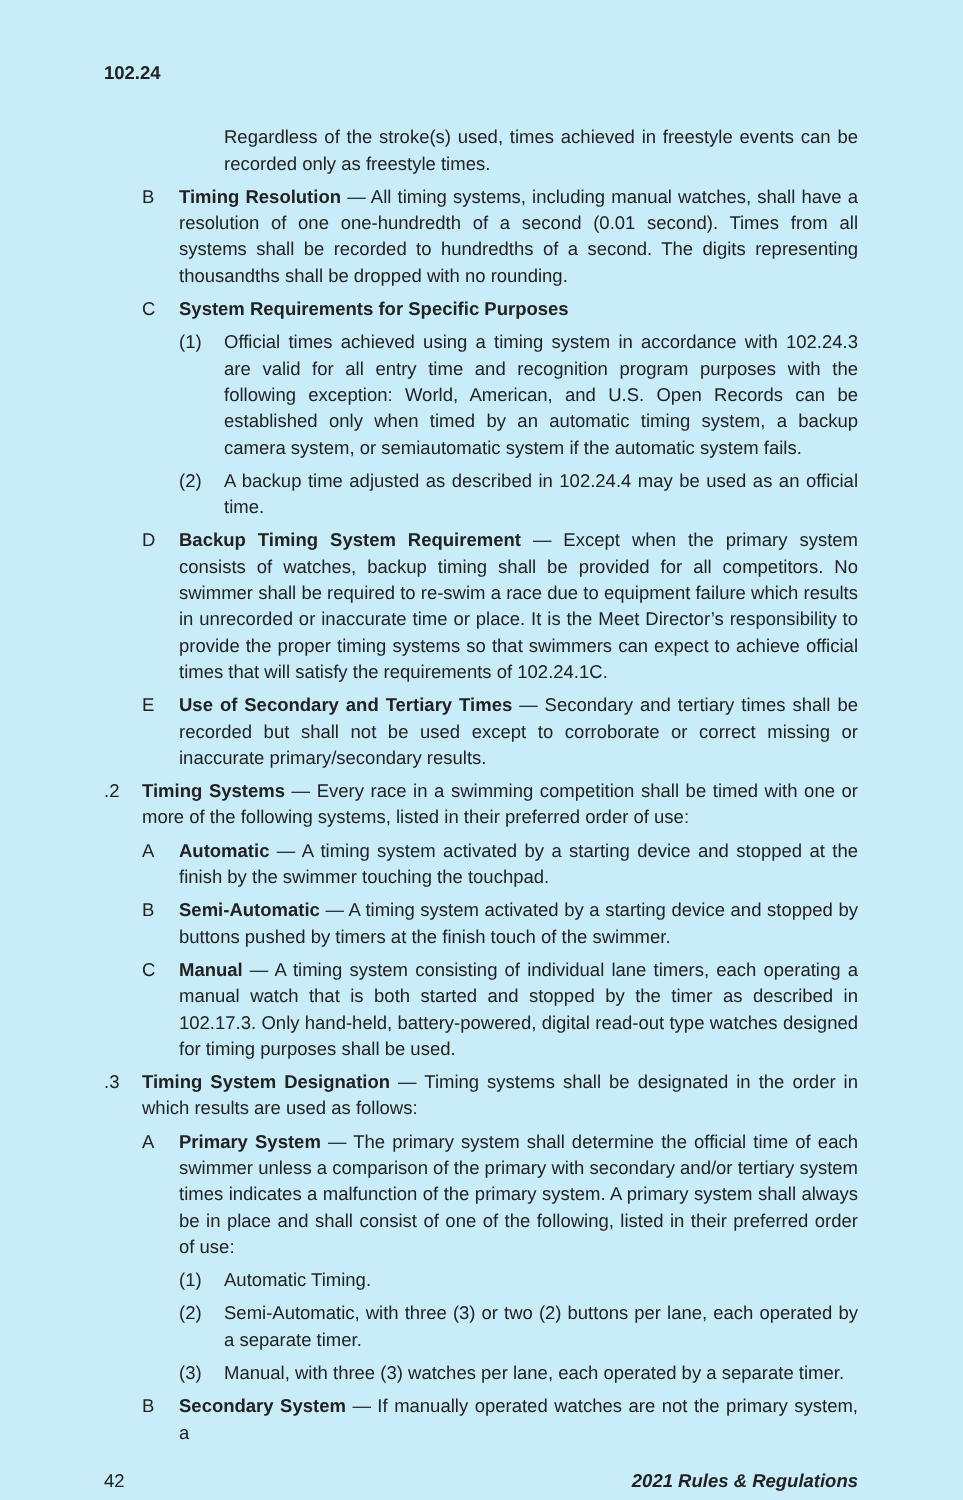102.24
Regardless of the stroke(s) used, times achieved in freestyle events can be recorded only as freestyle times.
B Timing Resolution — All timing systems, including manual watches, shall have a resolution of one one-hundredth of a second (0.01 second). Times from all systems shall be recorded to hundredths of a second. The digits representing thousandths shall be dropped with no rounding.
C System Requirements for Specific Purposes
(1) Official times achieved using a timing system in accordance with 102.24.3 are valid for all entry time and recognition program purposes with the following exception: World, American, and U.S. Open Records can be established only when timed by an automatic timing system, a backup camera system, or semiautomatic system if the automatic system fails.
(2) A backup time adjusted as described in 102.24.4 may be used as an official time.
D Backup Timing System Requirement — Except when the primary system consists of watches, backup timing shall be provided for all competitors. No swimmer shall be required to re-swim a race due to equipment failure which results in unrecorded or inaccurate time or place. It is the Meet Director’s responsibility to provide the proper timing systems so that swimmers can expect to achieve official times that will satisfy the requirements of 102.24.1C.
E Use of Secondary and Tertiary Times — Secondary and tertiary times shall be recorded but shall not be used except to corroborate or correct missing or inaccurate primary/secondary results.
.2 Timing Systems — Every race in a swimming competition shall be timed with one or more of the following systems, listed in their preferred order of use:
A Automatic — A timing system activated by a starting device and stopped at the finish by the swimmer touching the touchpad.
B Semi-Automatic — A timing system activated by a starting device and stopped by buttons pushed by timers at the finish touch of the swimmer.
C Manual — A timing system consisting of individual lane timers, each operating a manual watch that is both started and stopped by the timer as described in 102.17.3. Only hand-held, battery-powered, digital read-out type watches designed for timing purposes shall be used.
.3 Timing System Designation — Timing systems shall be designated in the order in which results are used as follows:
A Primary System — The primary system shall determine the official time of each swimmer unless a comparison of the primary with secondary and/or tertiary system times indicates a malfunction of the primary system. A primary system shall always be in place and shall consist of one of the following, listed in their preferred order of use:
(1) Automatic Timing.
(2) Semi-Automatic, with three (3) or two (2) buttons per lane, each operated by a separate timer.
(3) Manual, with three (3) watches per lane, each operated by a separate timer.
B Secondary System — If manually operated watches are not the primary system, a
42 2021 Rules & Regulations